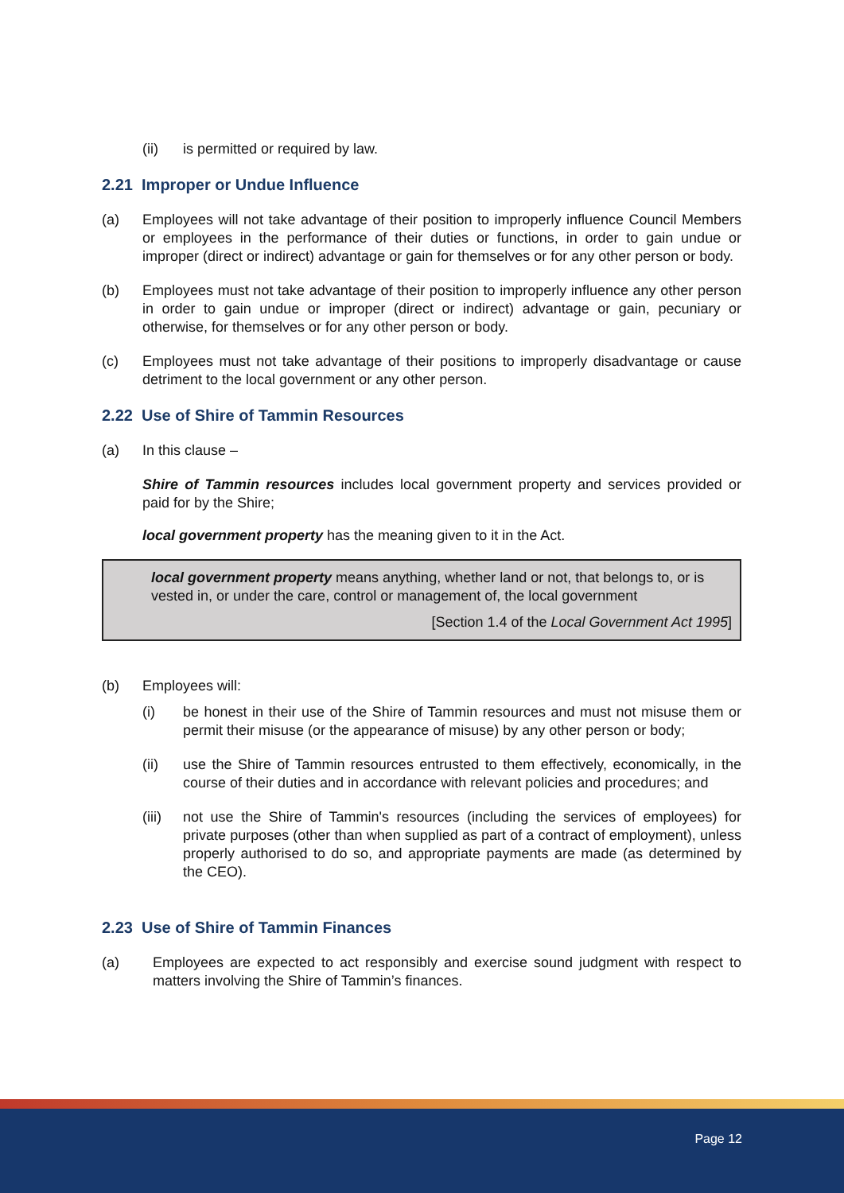(ii) is permitted or required by law.
2.21 Improper or Undue Influence
(a) Employees will not take advantage of their position to improperly influence Council Members or employees in the performance of their duties or functions, in order to gain undue or improper (direct or indirect) advantage or gain for themselves or for any other person or body.
(b) Employees must not take advantage of their position to improperly influence any other person in order to gain undue or improper (direct or indirect) advantage or gain, pecuniary or otherwise, for themselves or for any other person or body.
(c) Employees must not take advantage of their positions to improperly disadvantage or cause detriment to the local government or any other person.
2.22 Use of Shire of Tammin Resources
(a) In this clause –
Shire of Tammin resources includes local government property and services provided or paid for by the Shire;
local government property has the meaning given to it in the Act.
local government property means anything, whether land or not, that belongs to, or is vested in, or under the care, control or management of, the local government
[Section 1.4 of the Local Government Act 1995]
(b) Employees will:
(i) be honest in their use of the Shire of Tammin resources and must not misuse them or permit their misuse (or the appearance of misuse) by any other person or body;
(ii) use the Shire of Tammin resources entrusted to them effectively, economically, in the course of their duties and in accordance with relevant policies and procedures; and
(iii)
not use the Shire of Tammin's resources (including the services of employees) for private purposes (other than when supplied as part of a contract of employment), unless properly authorised to do so, and appropriate payments are made (as determined by the CEO).
2.23 Use of Shire of Tammin Finances
(a) Employees are expected to act responsibly and exercise sound judgment with respect to matters involving the Shire of Tammin’s finances.
Page 12